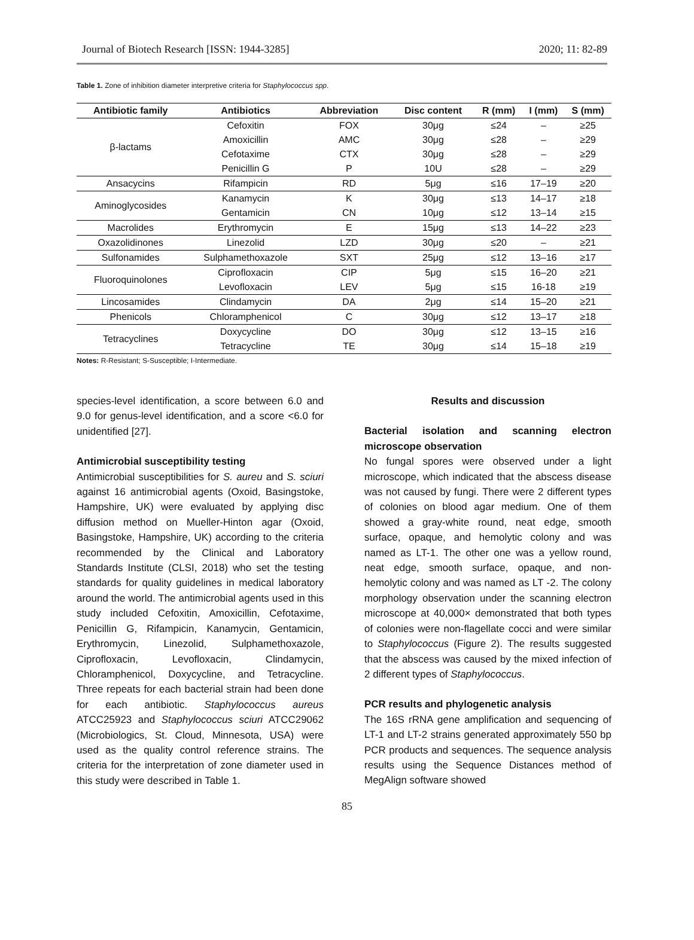Journal of Biotech Research [ISSN: 1944-3285] 2020; 11: 82-89
Table 1. Zone of inhibition diameter interpretive criteria for Staphylococcus spp.
| Antibiotic family | Antibiotics | Abbreviation | Disc content | R (mm) | I (mm) | S (mm) |
| --- | --- | --- | --- | --- | --- | --- |
| β-lactams | Cefoxitin | FOX | 30μg | ≤24 | – | ≥25 |
| | Amoxicillin | AMC | 30μg | ≤28 | – | ≥29 |
| | Cefotaxime | CTX | 30μg | ≤28 | – | ≥29 |
| | Penicillin G | P | 10U | ≤28 | – | ≥29 |
| Ansacycins | Rifampicin | RD | 5μg | ≤16 | 17–19 | ≥20 |
| Aminoglycosides | Kanamycin | K | 30μg | ≤13 | 14–17 | ≥18 |
| | Gentamicin | CN | 10μg | ≤12 | 13–14 | ≥15 |
| Macrolides | Erythromycin | E | 15μg | ≤13 | 14–22 | ≥23 |
| Oxazolidinones | Linezolid | LZD | 30μg | ≤20 | – | ≥21 |
| Sulfonamides | Sulphamethoxazole | SXT | 25μg | ≤12 | 13–16 | ≥17 |
| Fluoroquinolones | Ciprofloxacin | CIP | 5μg | ≤15 | 16–20 | ≥21 |
| | Levofloxacin | LEV | 5μg | ≤15 | 16-18 | ≥19 |
| Lincosamides | Clindamycin | DA | 2μg | ≤14 | 15–20 | ≥21 |
| Phenicols | Chloramphenicol | C | 30μg | ≤12 | 13–17 | ≥18 |
| Tetracyclines | Doxycycline | DO | 30μg | ≤12 | 13–15 | ≥16 |
| | Tetracycline | TE | 30μg | ≤14 | 15–18 | ≥19 |
Notes: R-Resistant; S-Susceptible; I-Intermediate.
species-level identification, a score between 6.0 and 9.0 for genus-level identification, and a score <6.0 for unidentified [27].
Antimicrobial susceptibility testing
Antimicrobial susceptibilities for S. aureu and S. sciuri against 16 antimicrobial agents (Oxoid, Basingstoke, Hampshire, UK) were evaluated by applying disc diffusion method on Mueller-Hinton agar (Oxoid, Basingstoke, Hampshire, UK) according to the criteria recommended by the Clinical and Laboratory Standards Institute (CLSI, 2018) who set the testing standards for quality guidelines in medical laboratory around the world. The antimicrobial agents used in this study included Cefoxitin, Amoxicillin, Cefotaxime, Penicillin G, Rifampicin, Kanamycin, Gentamicin, Erythromycin, Linezolid, Sulphamethoxazole, Ciprofloxacin, Levofloxacin, Clindamycin, Chloramphenicol, Doxycycline, and Tetracycline. Three repeats for each bacterial strain had been done for each antibiotic. Staphylococcus aureus ATCC25923 and Staphylococcus sciuri ATCC29062 (Microbiologics, St. Cloud, Minnesota, USA) were used as the quality control reference strains. The criteria for the interpretation of zone diameter used in this study were described in Table 1.
Results and discussion
Bacterial isolation and scanning electron microscope observation
No fungal spores were observed under a light microscope, which indicated that the abscess disease was not caused by fungi. There were 2 different types of colonies on blood agar medium. One of them showed a gray-white round, neat edge, smooth surface, opaque, and hemolytic colony and was named as LT-1. The other one was a yellow round, neat edge, smooth surface, opaque, and non-hemolytic colony and was named as LT -2. The colony morphology observation under the scanning electron microscope at 40,000× demonstrated that both types of colonies were non-flagellate cocci and were similar to Staphylococcus (Figure 2). The results suggested that the abscess was caused by the mixed infection of 2 different types of Staphylococcus.
PCR results and phylogenetic analysis
The 16S rRNA gene amplification and sequencing of LT-1 and LT-2 strains generated approximately 550 bp PCR products and sequences. The sequence analysis results using the Sequence Distances method of MegAlign software showed
85